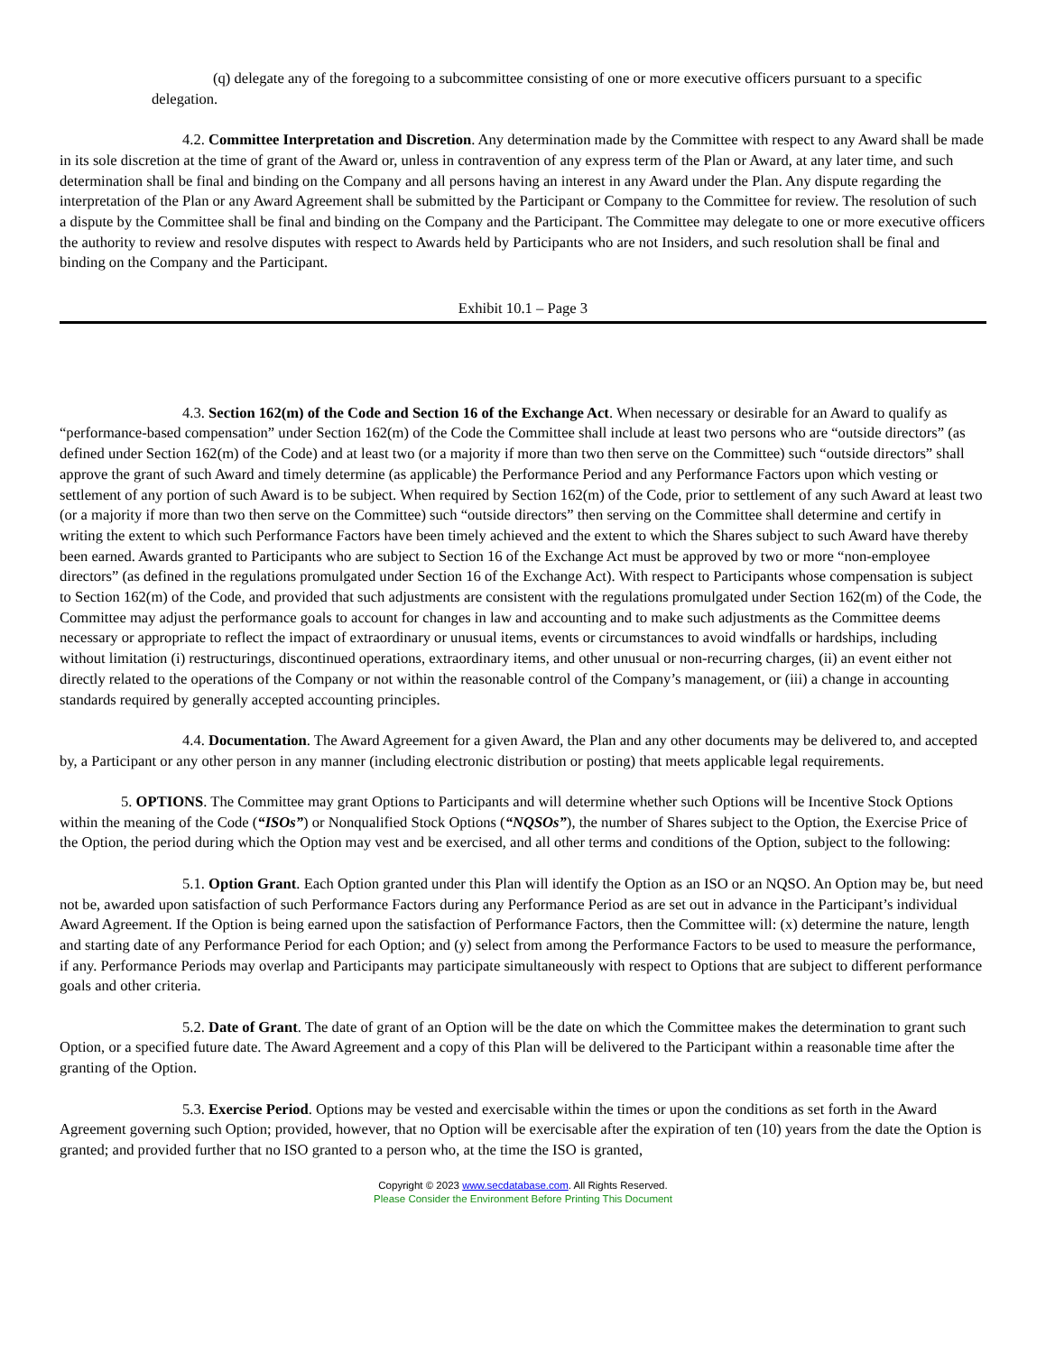(q) delegate any of the foregoing to a subcommittee consisting of one or more executive officers pursuant to a specific delegation.
4.2. Committee Interpretation and Discretion. Any determination made by the Committee with respect to any Award shall be made in its sole discretion at the time of grant of the Award or, unless in contravention of any express term of the Plan or Award, at any later time, and such determination shall be final and binding on the Company and all persons having an interest in any Award under the Plan. Any dispute regarding the interpretation of the Plan or any Award Agreement shall be submitted by the Participant or Company to the Committee for review. The resolution of such a dispute by the Committee shall be final and binding on the Company and the Participant. The Committee may delegate to one or more executive officers the authority to review and resolve disputes with respect to Awards held by Participants who are not Insiders, and such resolution shall be final and binding on the Company and the Participant.
Exhibit 10.1 – Page 3
4.3. Section 162(m) of the Code and Section 16 of the Exchange Act. When necessary or desirable for an Award to qualify as “performance-based compensation” under Section 162(m) of the Code the Committee shall include at least two persons who are “outside directors” (as defined under Section 162(m) of the Code) and at least two (or a majority if more than two then serve on the Committee) such “outside directors” shall approve the grant of such Award and timely determine (as applicable) the Performance Period and any Performance Factors upon which vesting or settlement of any portion of such Award is to be subject. When required by Section 162(m) of the Code, prior to settlement of any such Award at least two (or a majority if more than two then serve on the Committee) such “outside directors” then serving on the Committee shall determine and certify in writing the extent to which such Performance Factors have been timely achieved and the extent to which the Shares subject to such Award have thereby been earned. Awards granted to Participants who are subject to Section 16 of the Exchange Act must be approved by two or more “non-employee directors” (as defined in the regulations promulgated under Section 16 of the Exchange Act). With respect to Participants whose compensation is subject to Section 162(m) of the Code, and provided that such adjustments are consistent with the regulations promulgated under Section 162(m) of the Code, the Committee may adjust the performance goals to account for changes in law and accounting and to make such adjustments as the Committee deems necessary or appropriate to reflect the impact of extraordinary or unusual items, events or circumstances to avoid windfalls or hardships, including without limitation (i) restructurings, discontinued operations, extraordinary items, and other unusual or non-recurring charges, (ii) an event either not directly related to the operations of the Company or not within the reasonable control of the Company’s management, or (iii) a change in accounting standards required by generally accepted accounting principles.
4.4. Documentation. The Award Agreement for a given Award, the Plan and any other documents may be delivered to, and accepted by, a Participant or any other person in any manner (including electronic distribution or posting) that meets applicable legal requirements.
5. OPTIONS. The Committee may grant Options to Participants and will determine whether such Options will be Incentive Stock Options within the meaning of the Code (“ISOs”) or Nonqualified Stock Options (“NQSOs”), the number of Shares subject to the Option, the Exercise Price of the Option, the period during which the Option may vest and be exercised, and all other terms and conditions of the Option, subject to the following:
5.1. Option Grant. Each Option granted under this Plan will identify the Option as an ISO or an NQSO. An Option may be, but need not be, awarded upon satisfaction of such Performance Factors during any Performance Period as are set out in advance in the Participant’s individual Award Agreement. If the Option is being earned upon the satisfaction of Performance Factors, then the Committee will: (x) determine the nature, length and starting date of any Performance Period for each Option; and (y) select from among the Performance Factors to be used to measure the performance, if any. Performance Periods may overlap and Participants may participate simultaneously with respect to Options that are subject to different performance goals and other criteria.
5.2. Date of Grant. The date of grant of an Option will be the date on which the Committee makes the determination to grant such Option, or a specified future date. The Award Agreement and a copy of this Plan will be delivered to the Participant within a reasonable time after the granting of the Option.
5.3. Exercise Period. Options may be vested and exercisable within the times or upon the conditions as set forth in the Award Agreement governing such Option; provided, however, that no Option will be exercisable after the expiration of ten (10) years from the date the Option is granted; and provided further that no ISO granted to a person who, at the time the ISO is granted,
Copyright © 2023 www.secdatabase.com. All Rights Reserved.
Please Consider the Environment Before Printing This Document